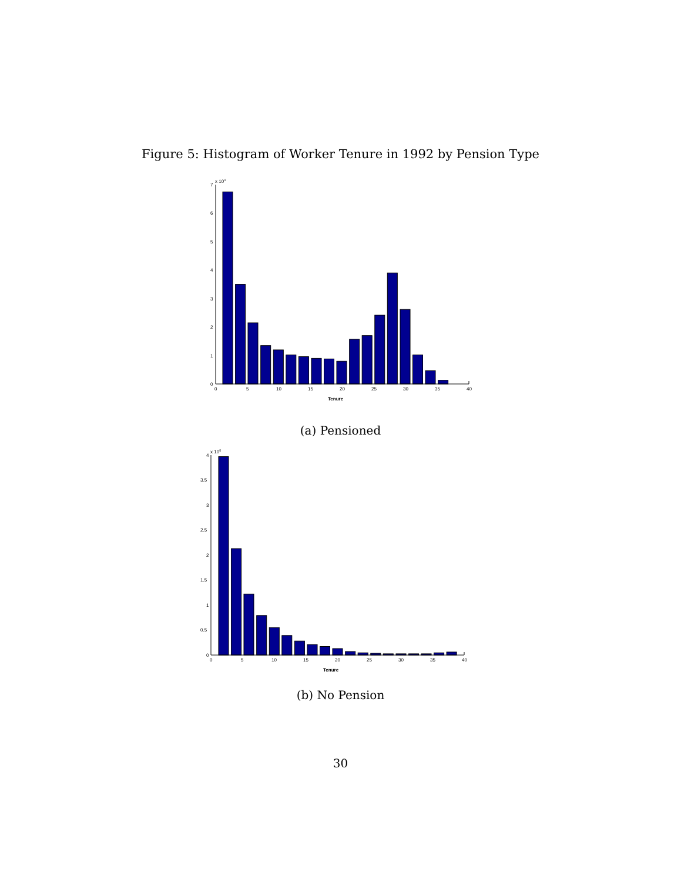Figure 5: Histogram of Worker Tenure in 1992 by Pension Type
x 104
7
6
5
4
3
2
1
0
0
5
10
15
20
25
30
35
40
Tenure
(a) Pensioned
x 105
4
3.5
3
2.5
2
1.5
1
0.5
0
0
5
10
15
20
25
30
35
40
Tenure
(b) No Pension
30